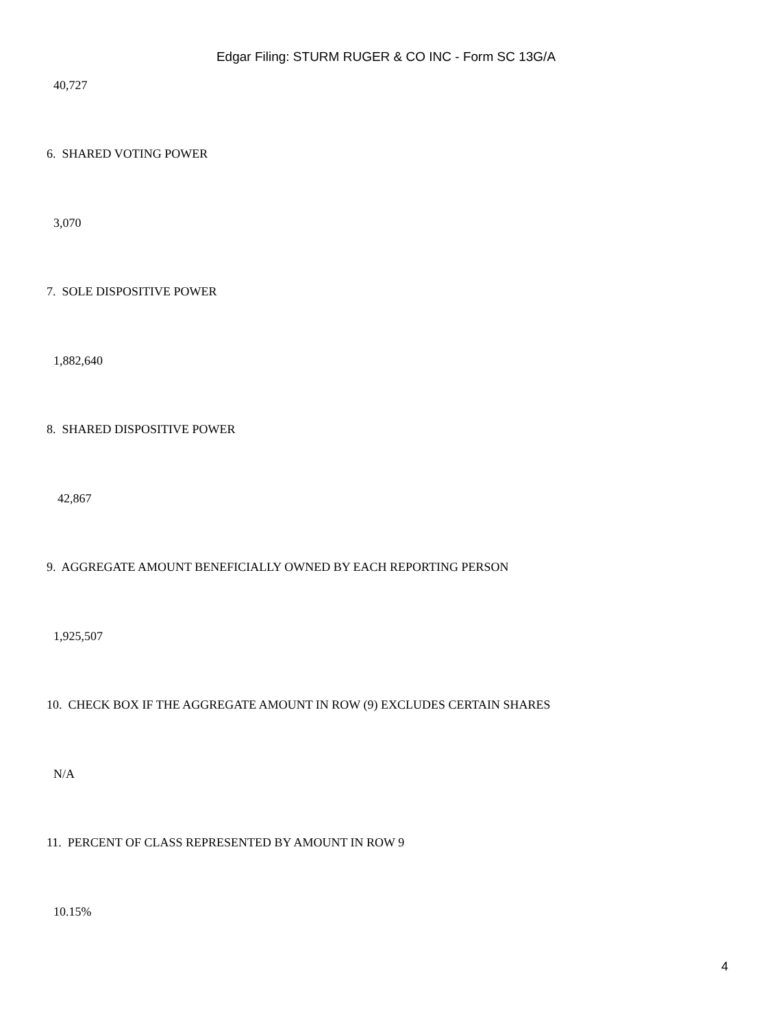Edgar Filing: STURM RUGER & CO INC - Form SC 13G/A
40,727
6. SHARED VOTING POWER
3,070
7. SOLE DISPOSITIVE POWER
1,882,640
8. SHARED DISPOSITIVE POWER
42,867
9. AGGREGATE AMOUNT BENEFICIALLY OWNED BY EACH REPORTING PERSON
1,925,507
10. CHECK BOX IF THE AGGREGATE AMOUNT IN ROW (9) EXCLUDES CERTAIN SHARES
N/A
11. PERCENT OF CLASS REPRESENTED BY AMOUNT IN ROW 9
10.15%
4